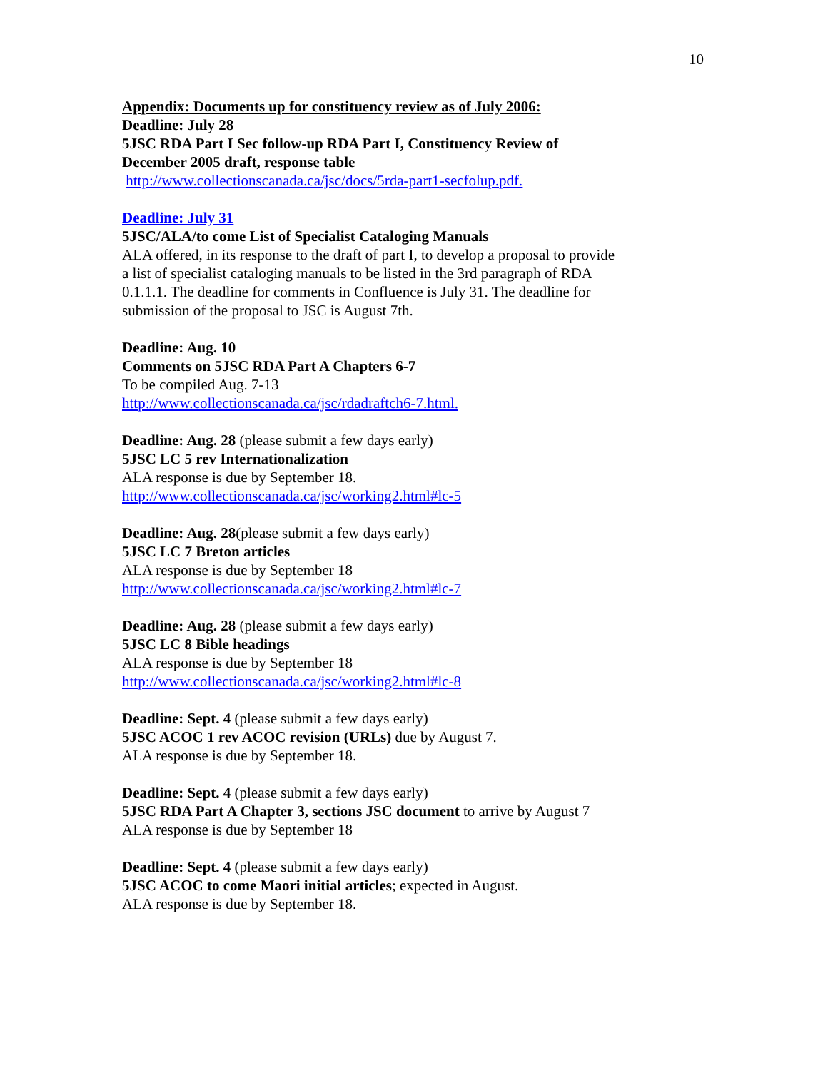10
Appendix: Documents up for constituency review as of July 2006:
Deadline: July 28
5JSC RDA Part I Sec follow-up RDA Part I, Constituency Review of December 2005 draft, response table
http://www.collectionscanada.ca/jsc/docs/5rda-part1-secfolup.pdf.
Deadline: July 31
5JSC/ALA/to come List of Specialist Cataloging Manuals
ALA offered, in its response to the draft of part I, to develop a proposal to provide a list of specialist cataloging manuals to be listed in the 3rd paragraph of RDA 0.1.1.1. The deadline for comments in Confluence is July 31. The deadline for submission of the proposal to JSC is August 7th.
Deadline: Aug. 10
Comments on 5JSC RDA Part A Chapters 6-7
To be compiled Aug. 7-13
http://www.collectionscanada.ca/jsc/rdadraftch6-7.html.
Deadline: Aug. 28 (please submit a few days early)
5JSC LC 5 rev Internationalization
ALA response is due by September 18.
http://www.collectionscanada.ca/jsc/working2.html#lc-5
Deadline: Aug. 28(please submit a few days early)
5JSC LC 7 Breton articles
ALA response is due by September 18
http://www.collectionscanada.ca/jsc/working2.html#lc-7
Deadline: Aug. 28 (please submit a few days early)
5JSC LC 8 Bible headings
ALA response is due by September 18
http://www.collectionscanada.ca/jsc/working2.html#lc-8
Deadline: Sept. 4 (please submit a few days early)
5JSC ACOC 1 rev ACOC revision (URLs) due by August 7.
ALA response is due by September 18.
Deadline: Sept. 4 (please submit a few days early)
5JSC RDA Part A Chapter 3, sections JSC document to arrive by August 7
ALA response is due by September 18
Deadline: Sept. 4 (please submit a few days early)
5JSC ACOC to come Maori initial articles; expected in August.
ALA response is due by September 18.